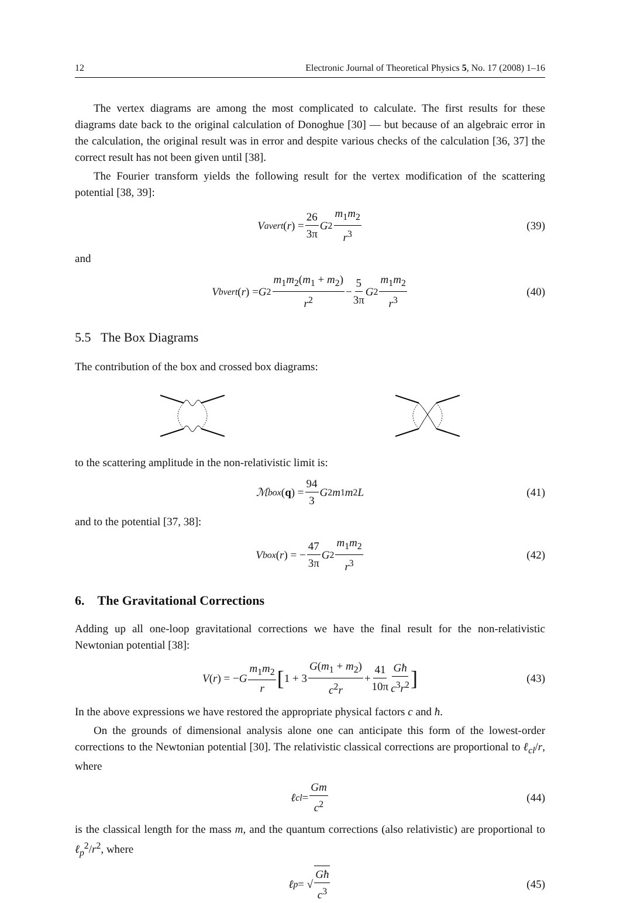12 Electronic Journal of Theoretical Physics 5, No. 17 (2008) 1–16
The vertex diagrams are among the most complicated to calculate. The first results for these diagrams date back to the original calculation of Donoghue [30] — but because of an algebraic error in the calculation, the original result was in error and despite various checks of the calculation [36, 37] the correct result has not been given until [38].
The Fourier transform yields the following result for the vertex modification of the scattering potential [38, 39]:
V<sup>a</sup><sub>vert</sub> (r) = 26 3π G<sup>2</sup> m<sub>1</sub>m<sub>2</sub> r<sup>3</sup> (39)
and
V<sup>b</sup><sub>vert</sub> (r) = G<sup>2</sup> m<sub>1</sub>m<sub>2</sub>(m<sub>1</sub> + m<sub>2</sub>) r<sup>2</sup> − 5 3π G<sup>2</sup> m<sub>1</sub>m<sub>2</sub> r<sup>3</sup> (40)
5.5 The Box Diagrams
The contribution of the box and crossed box diagrams:
to the scattering amplitude in the non-relativistic limit is:
ℳ<sub>box</sub> (q) = 94 3 G<sup>2</sup> m<sub>1</sub> m<sub>2</sub> L (41)
and to the potential [37, 38]:
V<sub>box</sub> (r) = − 47 3π G<sup>2</sup> m<sub>1</sub>m<sub>2</sub> r<sup>3</sup> (42)
6. The Gravitational Corrections
Adding up all one-loop gravitational corrections we have the final result for the non-relativistic Newtonian potential [38]:
V (r) = − G m<sub>1</sub>m<sub>2</sub> r [1 + 3 G(m<sub>1</sub> + m<sub>2</sub>) c<sup>2</sup>r + 41 10π Għ c<sup>3</sup>r<sup>2</sup>] (43)
In the above expressions we have restored the appropriate physical factors c and ħ.
On the grounds of dimensional analysis alone one can anticipate this form of the lowest-order corrections to the Newtonian potential [30]. The relativistic classical corrections are proportional to ℓ<sub>cl</sub>/r, where
ℓ<sub>cl</sub> = Gm c<sup>2</sup> (44)
is the classical length for the mass m, and the quantum corrections (also relativistic) are proportional to ℓ<sub>p</sub><sup>2</sup>/r<sup>2</sup>, where
ℓ<sub>p</sub> = √ Għ c<sup>3</sup> (45)